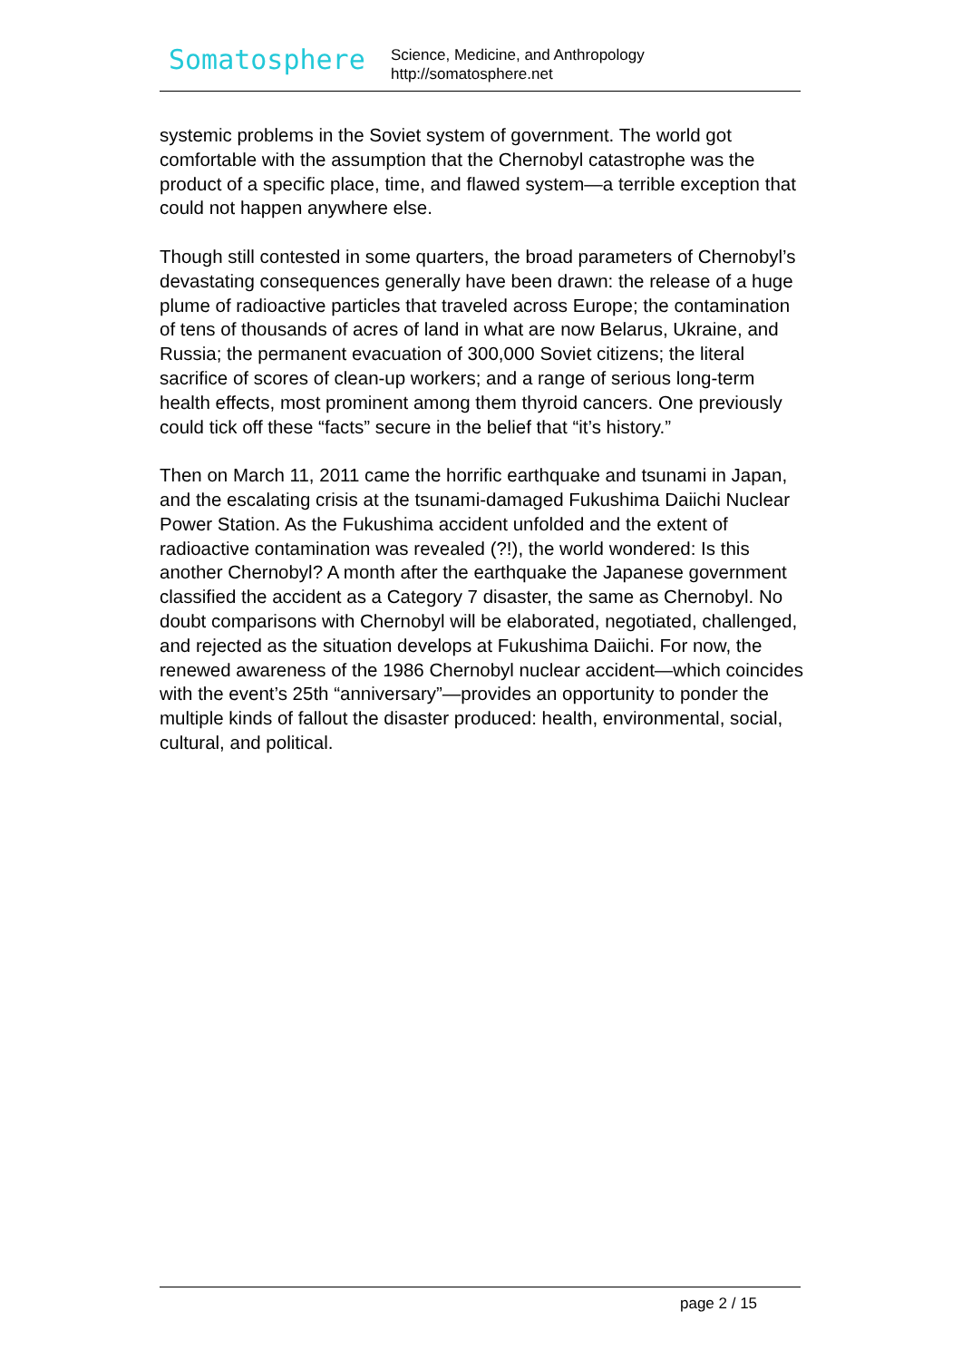Somatosphere
Science, Medicine, and Anthropology
http://somatosphere.net
systemic problems in the Soviet system of government. The world got comfortable with the assumption that the Chernobyl catastrophe was the product of a specific place, time, and flawed system—a terrible exception that could not happen anywhere else.
Though still contested in some quarters, the broad parameters of Chernobyl’s devastating consequences generally have been drawn: the release of a huge plume of radioactive particles that traveled across Europe; the contamination of tens of thousands of acres of land in what are now Belarus, Ukraine, and Russia; the permanent evacuation of 300,000 Soviet citizens; the literal sacrifice of scores of clean-up workers; and a range of serious long-term health effects, most prominent among them thyroid cancers. One previously could tick off these “facts” secure in the belief that “it’s history.”
Then on March 11, 2011 came the horrific earthquake and tsunami in Japan, and the escalating crisis at the tsunami-damaged Fukushima Daiichi Nuclear Power Station. As the Fukushima accident unfolded and the extent of radioactive contamination was revealed (?!), the world wondered: Is this another Chernobyl? A month after the earthquake the Japanese government classified the accident as a Category 7 disaster, the same as Chernobyl. No doubt comparisons with Chernobyl will be elaborated, negotiated, challenged, and rejected as the situation develops at Fukushima Daiichi. For now, the renewed awareness of the 1986 Chernobyl nuclear accident—which coincides with the event’s 25th “anniversary”—provides an opportunity to ponder the multiple kinds of fallout the disaster produced: health, environmental, social, cultural, and political.
page 2 / 15